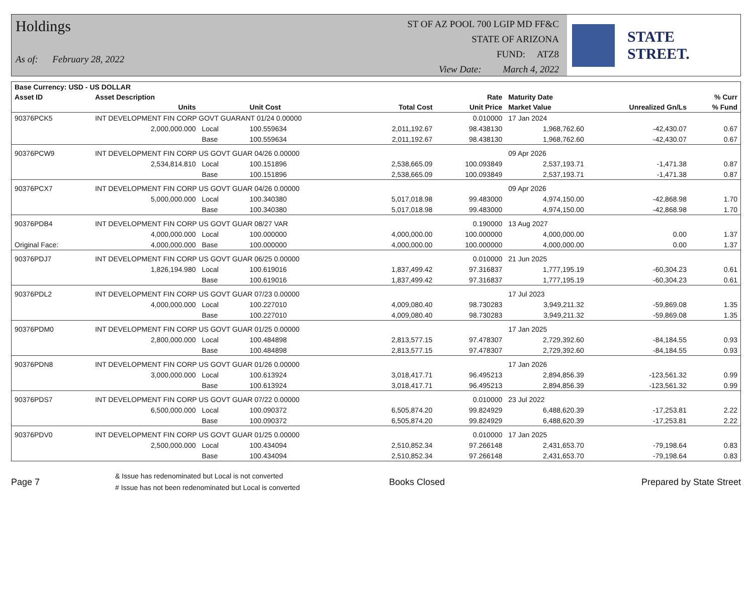Holdings
As of: February 28, 2022
ST OF AZ POOL 700 LGIP MD FF&C
STATE OF ARIZONA
FUND: ATZ8
View Date: March 4, 2022
STATE STREET.
| Base Currency: USD - US DOLLAR | | | | | | | | |
| --- | --- | --- | --- | --- | --- | --- | --- | --- |
| Asset ID | Asset Description | | | | Rate | Maturity Date | | % Curr |
| | Units | | Unit Cost | Total Cost | Unit Price | Market Value | Unrealized Gn/Ls | % Fund |
| 90376PCK5 | INT DEVELOPMENT FIN CORP GOVT GUARANT 01/24 0.00000 | | | | 0.010000 | 17 Jan 2024 | | |
| | 2,000,000.000 | Local | 100.559634 | 2,011,192.67 | 98.438130 | 1,968,762.60 | -42,430.07 | 0.67 |
| | | Base | 100.559634 | 2,011,192.67 | 98.438130 | 1,968,762.60 | -42,430.07 | 0.67 |
| 90376PCW9 | INT DEVELOPMENT FIN CORP US GOVT GUAR 04/26 0.00000 | | | | | 09 Apr 2026 | | |
| | 2,534,814.810 | Local | 100.151896 | 2,538,665.09 | 100.093849 | 2,537,193.71 | -1,471.38 | 0.87 |
| | | Base | 100.151896 | 2,538,665.09 | 100.093849 | 2,537,193.71 | -1,471.38 | 0.87 |
| 90376PCX7 | INT DEVELOPMENT FIN CORP US GOVT GUAR 04/26 0.00000 | | | | | 09 Apr 2026 | | |
| | 5,000,000.000 | Local | 100.340380 | 5,017,018.98 | 99.483000 | 4,974,150.00 | -42,868.98 | 1.70 |
| | | Base | 100.340380 | 5,017,018.98 | 99.483000 | 4,974,150.00 | -42,868.98 | 1.70 |
| 90376PDB4 | INT DEVELOPMENT FIN CORP US GOVT GUAR 08/27 VAR | | | | 0.190000 | 13 Aug 2027 | | |
| | 4,000,000.000 | Local | 100.000000 | 4,000,000.00 | 100.000000 | 4,000,000.00 | 0.00 | 1.37 |
| Original Face: | 4,000,000.000 | Base | 100.000000 | 4,000,000.00 | 100.000000 | 4,000,000.00 | 0.00 | 1.37 |
| 90376PDJ7 | INT DEVELOPMENT FIN CORP US GOVT GUAR 06/25 0.00000 | | | | 0.010000 | 21 Jun 2025 | | |
| | 1,826,194.980 | Local | 100.619016 | 1,837,499.42 | 97.316837 | 1,777,195.19 | -60,304.23 | 0.61 |
| | | Base | 100.619016 | 1,837,499.42 | 97.316837 | 1,777,195.19 | -60,304.23 | 0.61 |
| 90376PDL2 | INT DEVELOPMENT FIN CORP US GOVT GUAR 07/23 0.00000 | | | | | 17 Jul 2023 | | |
| | 4,000,000.000 | Local | 100.227010 | 4,009,080.40 | 98.730283 | 3,949,211.32 | -59,869.08 | 1.35 |
| | | Base | 100.227010 | 4,009,080.40 | 98.730283 | 3,949,211.32 | -59,869.08 | 1.35 |
| 90376PDM0 | INT DEVELOPMENT FIN CORP US GOVT GUAR 01/25 0.00000 | | | | | 17 Jan 2025 | | |
| | 2,800,000.000 | Local | 100.484898 | 2,813,577.15 | 97.478307 | 2,729,392.60 | -84,184.55 | 0.93 |
| | | Base | 100.484898 | 2,813,577.15 | 97.478307 | 2,729,392.60 | -84,184.55 | 0.93 |
| 90376PDN8 | INT DEVELOPMENT FIN CORP US GOVT GUAR 01/26 0.00000 | | | | | 17 Jan 2026 | | |
| | 3,000,000.000 | Local | 100.613924 | 3,018,417.71 | 96.495213 | 2,894,856.39 | -123,561.32 | 0.99 |
| | | Base | 100.613924 | 3,018,417.71 | 96.495213 | 2,894,856.39 | -123,561.32 | 0.99 |
| 90376PDS7 | INT DEVELOPMENT FIN CORP US GOVT GUAR 07/22 0.00000 | | | | 0.010000 | 23 Jul 2022 | | |
| | 6,500,000.000 | Local | 100.090372 | 6,505,874.20 | 99.824929 | 6,488,620.39 | -17,253.81 | 2.22 |
| | | Base | 100.090372 | 6,505,874.20 | 99.824929 | 6,488,620.39 | -17,253.81 | 2.22 |
| 90376PDV0 | INT DEVELOPMENT FIN CORP US GOVT GUAR 01/25 0.00000 | | | | 0.010000 | 17 Jan 2025 | | |
| | 2,500,000.000 | Local | 100.434094 | 2,510,852.34 | 97.266148 | 2,431,653.70 | -79,198.64 | 0.83 |
| | | Base | 100.434094 | 2,510,852.34 | 97.266148 | 2,431,653.70 | -79,198.64 | 0.83 |
Page 7
& Issue has redenominated but Local is not converted
# Issue has not been redenominated but Local is converted
Books Closed Prepared by State Street